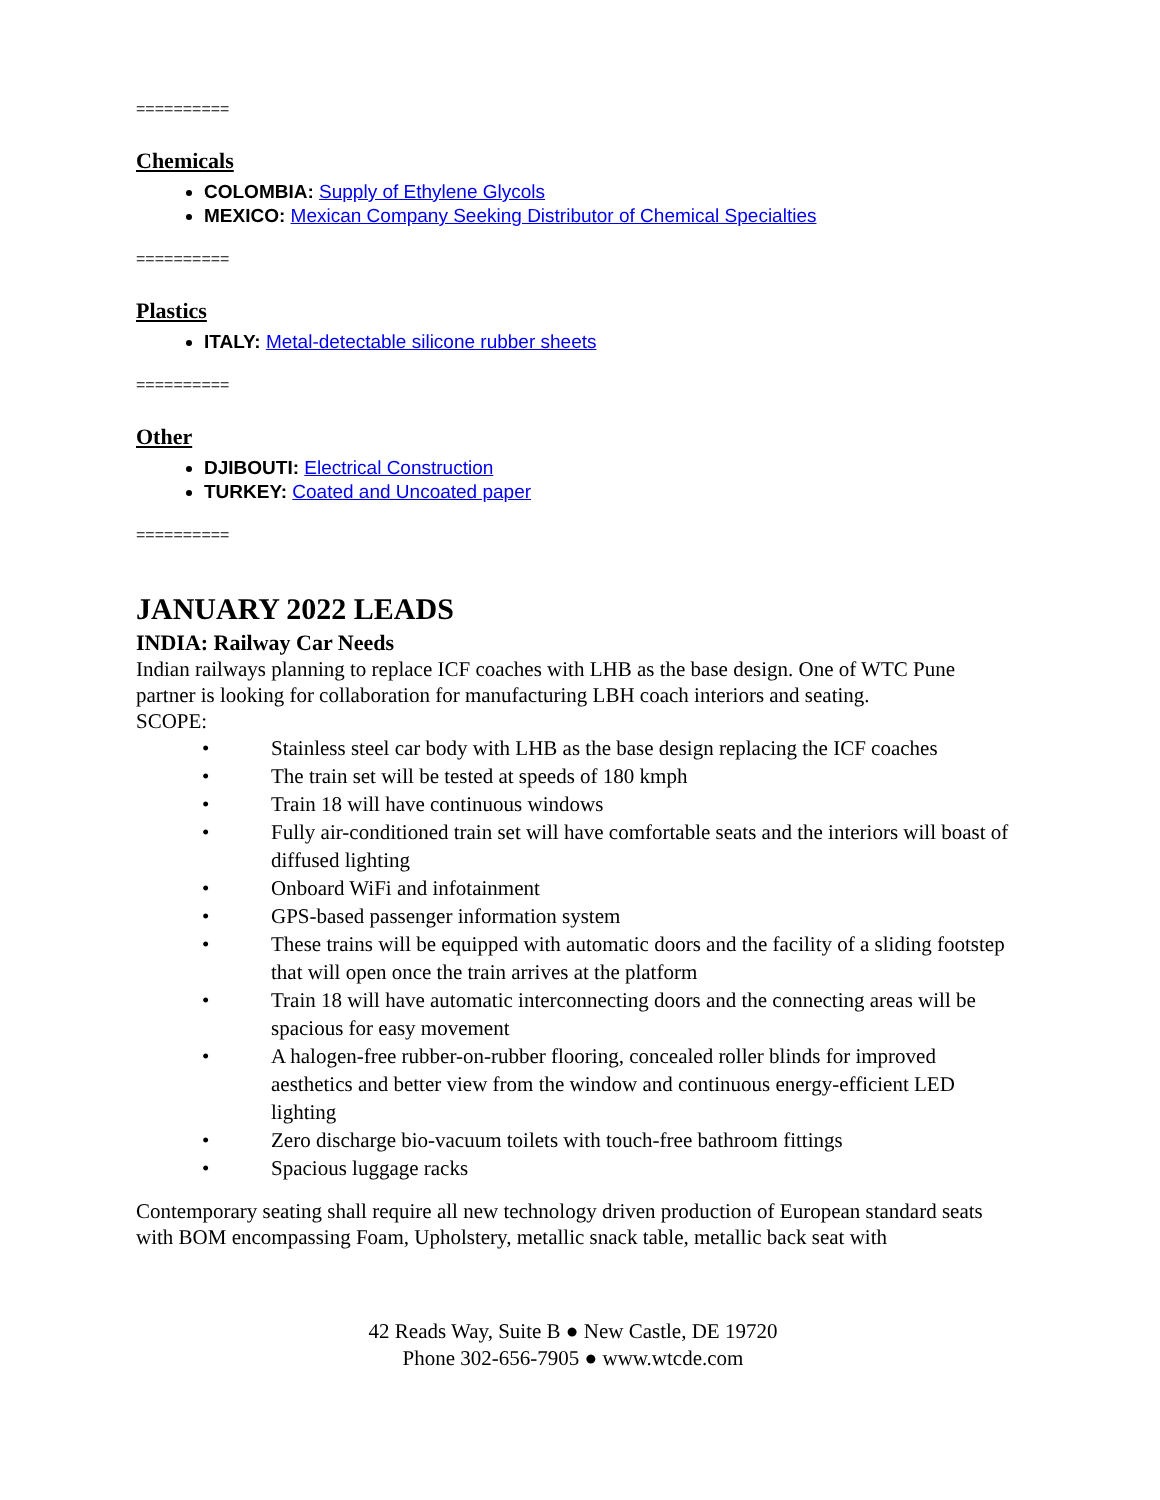==========
Chemicals
COLOMBIA: Supply of Ethylene Glycols
MEXICO: Mexican Company Seeking Distributor of Chemical Specialties
==========
Plastics
ITALY: Metal-detectable silicone rubber sheets
==========
Other
DJIBOUTI: Electrical Construction
TURKEY: Coated and Uncoated paper
==========
JANUARY 2022 LEADS
INDIA: Railway Car Needs
Indian railways planning to replace ICF coaches with LHB as the base design. One of WTC Pune partner is looking for collaboration for manufacturing LBH coach interiors and seating.
SCOPE:
• Stainless steel car body with LHB as the base design replacing the ICF coaches
• The train set will be tested at speeds of 180 kmph
• Train 18 will have continuous windows
• Fully air-conditioned train set will have comfortable seats and the interiors will boast of diffused lighting
• Onboard WiFi and infotainment
• GPS-based passenger information system
• These trains will be equipped with automatic doors and the facility of a sliding footstep that will open once the train arrives at the platform
• Train 18 will have automatic interconnecting doors and the connecting areas will be spacious for easy movement
• A halogen-free rubber-on-rubber flooring, concealed roller blinds for improved aesthetics and better view from the window and continuous energy-efficient LED lighting
• Zero discharge bio-vacuum toilets with touch-free bathroom fittings
• Spacious luggage racks
Contemporary seating shall require all new technology driven production of European standard seats with BOM encompassing Foam, Upholstery, metallic snack table, metallic back seat with
42 Reads Way, Suite B ● New Castle, DE 19720
Phone 302-656-7905 ● www.wtcde.com